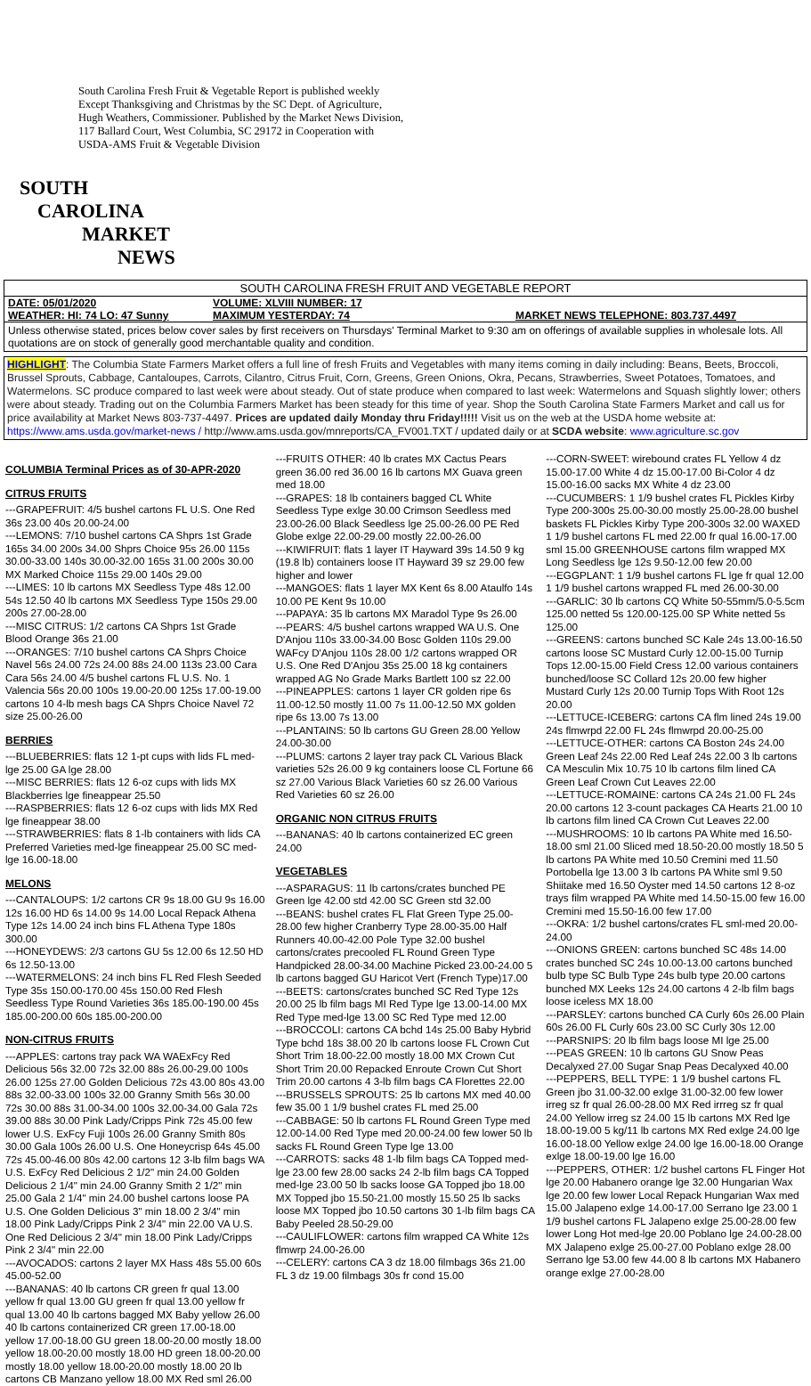South Carolina Fresh Fruit & Vegetable Report is published weekly
Except Thanksgiving and Christmas by the SC Dept. of Agriculture,
Hugh Weathers, Commissioner. Published by the Market News Division,
117 Ballard Court, West Columbia, SC 29172 in Cooperation with
USDA-AMS Fruit & Vegetable Division
SOUTH
CAROLINA
MARKET
NEWS
SOUTH CAROLINA FRESH FRUIT AND VEGETABLE REPORT
DATE: 05/01/2020 VOLUME: XLVIII NUMBER: 17
WEATHER: HI: 74 LO: 47 Sunny MAXIMUM YESTERDAY: 74 MARKET NEWS TELEPHONE: 803.737.4497
Unless otherwise stated, prices below cover sales by first receivers on Thursdays' Terminal Market to 9:30 am on offerings of available supplies in wholesale lots. All quotations are on stock of generally good merchantable quality and condition.
HIGHLIGHT: The Columbia State Farmers Market offers a full line of fresh Fruits and Vegetables with many items coming in daily including: Beans, Beets, Broccoli, Brussel Sprouts, Cabbage, Cantaloupes, Carrots, Cilantro, Citrus Fruit, Corn, Greens, Green Onions, Okra, Pecans, Strawberries, Sweet Potatoes, Tomatoes, and Watermelons. SC produce compared to last week were about steady. Out of state produce when compared to last week: Watermelons and Squash slightly lower; others were about steady. Trading out on the Columbia Farmers Market has been steady for this time of year. Shop the South Carolina State Farmers Market and call us for price availability at Market News 803-737-4497. Prices are updated daily Monday thru Friday!!!!! Visit us on the web at the USDA home website at: https://www.ams.usda.gov/market-news / http://www.ams.usda.gov/mnreports/CA_FV001.TXT / updated daily or at SCDA website: www.agriculture.sc.gov
COLUMBIA Terminal Prices as of 30-APR-2020
CITRUS FRUITS
---GRAPEFRUIT: 4/5 bushel cartons FL U.S. One Red 36s 23.00 40s 20.00-24.00
---LEMONS: 7/10 bushel cartons CA Shprs 1st Grade 165s 34.00 200s 34.00 Shprs Choice 95s 26.00 115s 30.00-33.00 140s 30.00-32.00 165s 31.00 200s 30.00 MX Marked Choice 115s 29.00 140s 29.00
---LIMES: 10 lb cartons MX Seedless Type 48s 12.00 54s 12.50 40 lb cartons MX Seedless Type 150s 29.00 200s 27.00-28.00
---MISC CITRUS: 1/2 cartons CA Shprs 1st Grade Blood Orange 36s 21.00
---ORANGES: 7/10 bushel cartons CA Shprs Choice Navel 56s 24.00 72s 24.00 88s 24.00 113s 23.00 Cara Cara 56s 24.00 4/5 bushel cartons FL U.S. No. 1 Valencia 56s 20.00 100s 19.00-20.00 125s 17.00-19.00 cartons 10 4-lb mesh bags CA Shprs Choice Navel 72 size 25.00-26.00
BERRIES
---BLUEBERRIES: flats 12 1-pt cups with lids FL med-lge 25.00 GA lge 28.00
---MISC BERRIES: flats 12 6-oz cups with lids MX Blackberries lge fineappear 25.50
---RASPBERRIES: flats 12 6-oz cups with lids MX Red lge fineappear 38.00
---STRAWBERRIES: flats 8 1-lb containers with lids CA Preferred Varieties med-lge fineappear 25.00 SC med-lge 16.00-18.00
MELONS
---CANTALOUPS: 1/2 cartons CR 9s 18.00 GU 9s 16.00 12s 16.00 HD 6s 14.00 9s 14.00 Local Repack Athena Type 12s 14.00 24 inch bins FL Athena Type 180s 300.00
---HONEYDEWS: 2/3 cartons GU 5s 12.00 6s 12.50 HD 6s 12.50-13.00
---WATERMELONS: 24 inch bins FL Red Flesh Seeded Type 35s 150.00-170.00 45s 150.00 Red Flesh Seedless Type Round Varieties 36s 185.00-190.00 45s 185.00-200.00 60s 185.00-200.00
NON-CITRUS FRUITS
---APPLES: cartons tray pack WA WAExFcy Red Delicious 56s 32.00 72s 32.00 88s 26.00-29.00 100s 26.00 125s 27.00 Golden Delicious 72s 43.00 80s 43.00 88s 32.00-33.00 100s 32.00 Granny Smith 56s 30.00 72s 30.00 88s 31.00-34.00 100s 32.00-34.00 Gala 72s 39.00 88s 30.00 Pink Lady/Cripps Pink 72s 45.00 few lower U.S. ExFcy Fuji 100s 26.00 Granny Smith 80s 30.00 Gala 100s 26.00 U.S. One Honeycrisp 64s 45.00 72s 45.00-46.00 80s 42.00 cartons 12 3-lb film bags WA U.S. ExFcy Red Delicious 2 1/2" min 24.00 Golden Delicious 2 1/4" min 24.00 Granny Smith 2 1/2" min 25.00 Gala 2 1/4" min 24.00 bushel cartons loose PA U.S. One Golden Delicious 3" min 18.00 2 3/4" min 18.00 Pink Lady/Cripps Pink 2 3/4" min 22.00 VA U.S. One Red Delicious 2 3/4" min 18.00 Pink Lady/Cripps Pink 2 3/4" min 22.00
---AVOCADOS: cartons 2 layer MX Hass 48s 55.00 60s 45.00-52.00
---BANANAS: 40 lb cartons CR green fr qual 13.00 yellow fr qual 13.00 GU green fr qual 13.00 yellow fr qual 13.00 40 lb cartons bagged MX Baby yellow 26.00 40 lb cartons containerized CR green 17.00-18.00 yellow 17.00-18.00 GU green 18.00-20.00 mostly 18.00 yellow 18.00-20.00 mostly 18.00 HD green 18.00-20.00 mostly 18.00 yellow 18.00-20.00 mostly 18.00 20 lb cartons CB Manzano yellow 18.00 MX Red sml 26.00
---FRUITS OTHER: 40 lb crates MX Cactus Pears green 36.00 red 36.00 16 lb cartons MX Guava green med 18.00
---GRAPES: 18 lb containers bagged CL White Seedless Type exlge 30.00 Crimson Seedless med 23.00-26.00 Black Seedless lge 25.00-26.00 PE Red Globe exlge 22.00-29.00 mostly 22.00-26.00
---KIWIFRUIT: flats 1 layer IT Hayward 39s 14.50 9 kg (19.8 lb) containers loose IT Hayward 39 sz 29.00 few higher and lower
---MANGOES: flats 1 layer MX Kent 6s 8.00 Ataulfo 14s 10.00 PE Kent 9s 10.00
---PAPAYA: 35 lb cartons MX Maradol Type 9s 26.00
---PEARS: 4/5 bushel cartons wrapped WA U.S. One D'Anjou 110s 33.00-34.00 Bosc Golden 110s 29.00 WAFcy D'Anjou 110s 28.00 1/2 cartons wrapped OR U.S. One Red D'Anjou 35s 25.00 18 kg containers wrapped AG No Grade Marks Bartlett 100 sz 22.00
---PINEAPPLES: cartons 1 layer CR golden ripe 6s 11.00-12.50 mostly 11.00 7s 11.00-12.50 MX golden ripe 6s 13.00 7s 13.00
---PLANTAINS: 50 lb cartons GU Green 28.00 Yellow 24.00-30.00
---PLUMS: cartons 2 layer tray pack CL Various Black varieties 52s 26.00 9 kg containers loose CL Fortune 66 sz 27.00 Various Black Varieties 60 sz 26.00 Various Red Varieties 60 sz 26.00
ORGANIC NON CITRUS FRUITS
---BANANAS: 40 lb cartons containerized EC green 24.00
VEGETABLES
---ASPARAGUS: 11 lb cartons/crates bunched PE Green lge 42.00 std 42.00 SC Green std 32.00
---BEANS: bushel crates FL Flat Green Type 25.00-28.00 few higher Cranberry Type 28.00-35.00 Half Runners 40.00-42.00 Pole Type 32.00 bushel cartons/crates precooled FL Round Green Type Handpicked 28.00-34.00 Machine Picked 23.00-24.00 5 lb cartons bagged GU Haricot Vert (French Type)17.00
---BEETS: cartons/crates bunched SC Red Type 12s 20.00 25 lb film bags MI Red Type lge 13.00-14.00 MX Red Type med-lge 13.00 SC Red Type med 12.00
---BROCCOLI: cartons CA bchd 14s 25.00 Baby Hybrid Type bchd 18s 38.00 20 lb cartons loose FL Crown Cut Short Trim 18.00-22.00 mostly 18.00 MX Crown Cut Short Trim 20.00 Repacked Enroute Crown Cut Short Trim 20.00 cartons 4 3-lb film bags CA Florettes 22.00
---BRUSSELS SPROUTS: 25 lb cartons MX med 40.00 few 35.00 1 1/9 bushel crates FL med 25.00
---CABBAGE: 50 lb cartons FL Round Green Type med 12.00-14.00 Red Type med 20.00-24.00 few lower 50 lb sacks FL Round Green Type lge 13.00
---CARROTS: sacks 48 1-lb film bags CA Topped med-lge 23.00 few 28.00 sacks 24 2-lb film bags CA Topped med-lge 23.00 50 lb sacks loose GA Topped jbo 18.00 MX Topped jbo 15.50-21.00 mostly 15.50 25 lb sacks loose MX Topped jbo 10.50 cartons 30 1-lb film bags CA Baby Peeled 28.50-29.00
---CAULIFLOWER: cartons film wrapped CA White 12s flmwrp 24.00-26.00
---CELERY: cartons CA 3 dz 18.00 filmbags 36s 21.00 FL 3 dz 19.00 filmbags 30s fr cond 15.00
---CORN-SWEET: wirebound crates FL Yellow 4 dz 15.00-17.00 White 4 dz 15.00-17.00 Bi-Color 4 dz 15.00-16.00 sacks MX White 4 dz 23.00
---CUCUMBERS: 1 1/9 bushel crates FL Pickles Kirby Type 200-300s 25.00-30.00 mostly 25.00-28.00 bushel baskets FL Pickles Kirby Type 200-300s 32.00 WAXED 1 1/9 bushel cartons FL med 22.00 fr qual 16.00-17.00 sml 15.00 GREENHOUSE cartons film wrapped MX Long Seedless lge 12s 9.50-12.00 few 20.00
---EGGPLANT: 1 1/9 bushel cartons FL lge fr qual 12.00 1 1/9 bushel cartons wrapped FL med 26.00-30.00
---GARLIC: 30 lb cartons CQ White 50-55mm/5.0-5.5cm 125.00 netted 5s 120.00-125.00 SP White netted 5s 125.00
---GREENS: cartons bunched SC Kale 24s 13.00-16.50 cartons loose SC Mustard Curly 12.00-15.00 Turnip Tops 12.00-15.00 Field Cress 12.00 various containers bunched/loose SC Collard 12s 20.00 few higher Mustard Curly 12s 20.00 Turnip Tops With Root 12s 20.00
---LETTUCE-ICEBERG: cartons CA flm lined 24s 19.00 24s flmwrpd 22.00 FL 24s flmwrpd 20.00-25.00
---LETTUCE-OTHER: cartons CA Boston 24s 24.00 Green Leaf 24s 22.00 Red Leaf 24s 22.00 3 lb cartons CA Mesculin Mix 10.75 10 lb cartons film lined CA Green Leaf Crown Cut Leaves 22.00
---LETTUCE-ROMAINE: cartons CA 24s 21.00 FL 24s 20.00 cartons 12 3-count packages CA Hearts 21.00 10 lb cartons film lined CA Crown Cut Leaves 22.00
---MUSHROOMS: 10 lb cartons PA White med 16.50-18.00 sml 21.00 Sliced med 18.50-20.00 mostly 18.50 5 lb cartons PA White med 10.50 Cremini med 11.50 Portobella lge 13.00 3 lb cartons PA White sml 9.50 Shiitake med 16.50 Oyster med 14.50 cartons 12 8-oz trays film wrapped PA White med 14.50-15.00 few 16.00 Cremini med 15.50-16.00 few 17.00
---OKRA: 1/2 bushel cartons/crates FL sml-med 20.00-24.00
---ONIONS GREEN: cartons bunched SC 48s 14.00 crates bunched SC 24s 10.00-13.00 cartons bunched bulb type SC Bulb Type 24s bulb type 20.00 cartons bunched MX Leeks 12s 24.00 cartons 4 2-lb film bags loose iceless MX 18.00
---PARSLEY: cartons bunched CA Curly 60s 26.00 Plain 60s 26.00 FL Curly 60s 23.00 SC Curly 30s 12.00
---PARSNIPS: 20 lb film bags loose MI lge 25.00
---PEAS GREEN: 10 lb cartons GU Snow Peas Decalyxed 27.00 Sugar Snap Peas Decalyxed 40.00
---PEPPERS, BELL TYPE: 1 1/9 bushel cartons FL Green jbo 31.00-32.00 exlge 31.00-32.00 few lower irreg sz fr qual 26.00-28.00 MX Red irrreg sz fr qual 24.00 Yellow irreg sz 24.00 15 lb cartons MX Red lge 18.00-19.00 5 kg/11 lb cartons MX Red exlge 24.00 lge 16.00-18.00 Yellow exlge 24.00 lge 16.00-18.00 Orange exlge 18.00-19.00 lge 16.00
---PEPPERS, OTHER: 1/2 bushel cartons FL Finger Hot lge 20.00 Habanero orange lge 32.00 Hungarian Wax lge 20.00 few lower Local Repack Hungarian Wax med 15.00 Jalapeno exlge 14.00-17.00 Serrano lge 23.00 1 1/9 bushel cartons FL Jalapeno exlge 25.00-28.00 few lower Long Hot med-lge 20.00 Poblano lge 24.00-28.00 MX Jalapeno exlge 25.00-27.00 Poblano exlge 28.00 Serrano lge 53.00 few 44.00 8 lb cartons MX Habanero orange exlge 27.00-28.00